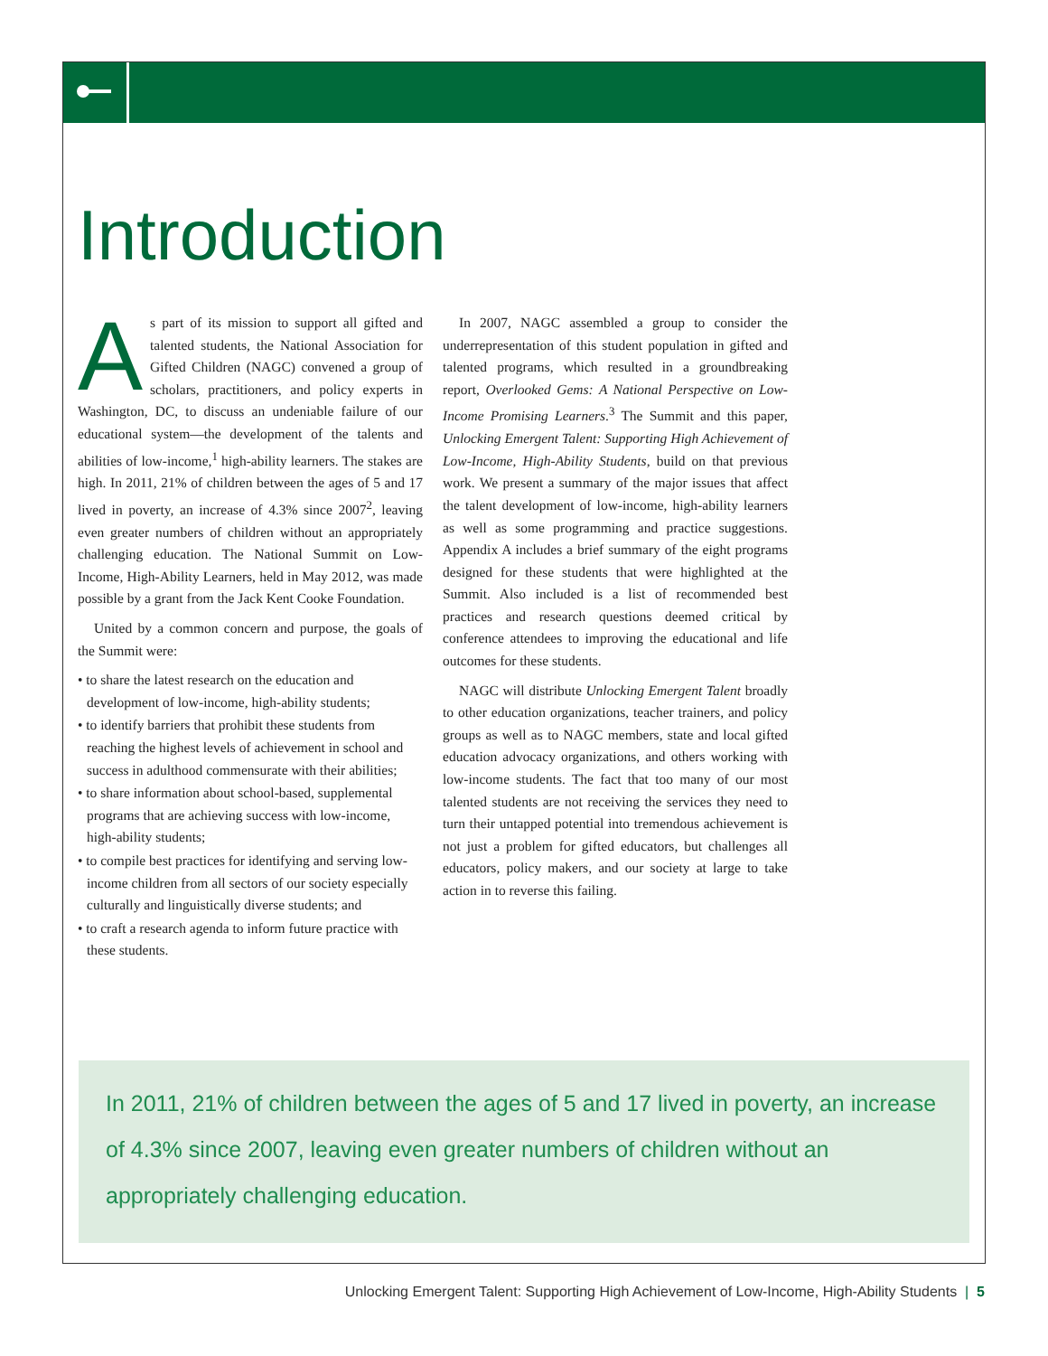Introduction
As part of its mission to support all gifted and talented students, the National Association for Gifted Children (NAGC) convened a group of scholars, practitioners, and policy experts in Washington, DC, to discuss an undeniable failure of our educational system—the development of the talents and abilities of low-income,<sup>1</sup> high-ability learners. The stakes are high. In 2011, 21% of children between the ages of 5 and 17 lived in poverty, an increase of 4.3% since 2007<sup>2</sup>, leaving even greater numbers of children without an appropriately challenging education. The National Summit on Low-Income, High-Ability Learners, held in May 2012, was made possible by a grant from the Jack Kent Cooke Foundation.
United by a common concern and purpose, the goals of the Summit were:
• to share the latest research on the education and development of low-income, high-ability students;
• to identify barriers that prohibit these students from reaching the highest levels of achievement in school and success in adulthood commensurate with their abilities;
• to share information about school-based, supplemental programs that are achieving success with low-income, high-ability students;
• to compile best practices for identifying and serving low-income children from all sectors of our society especially culturally and linguistically diverse students; and
• to craft a research agenda to inform future practice with these students.
In 2007, NAGC assembled a group to consider the underrepresentation of this student population in gifted and talented programs, which resulted in a groundbreaking report, Overlooked Gems: A National Perspective on Low-Income Promising Learners.<sup>3</sup> The Summit and this paper, Unlocking Emergent Talent: Supporting High Achievement of Low-Income, High-Ability Students, build on that previous work. We present a summary of the major issues that affect the talent development of low-income, high-ability learners as well as some programming and practice suggestions. Appendix A includes a brief summary of the eight programs designed for these students that were highlighted at the Summit. Also included is a list of recommended best practices and research questions deemed critical by conference attendees to improving the educational and life outcomes for these students.
NAGC will distribute Unlocking Emergent Talent broadly to other education organizations, teacher trainers, and policy groups as well as to NAGC members, state and local gifted education advocacy organizations, and others working with low-income students. The fact that too many of our most talented students are not receiving the services they need to turn their untapped potential into tremendous achievement is not just a problem for gifted educators, but challenges all educators, policy makers, and our society at large to take action in to reverse this failing.
In 2011, 21% of children between the ages of 5 and 17 lived in poverty, an increase of 4.3% since 2007, leaving even greater numbers of children without an appropriately challenging education.
Unlocking Emergent Talent: Supporting High Achievement of Low-Income, High-Ability Students | 5